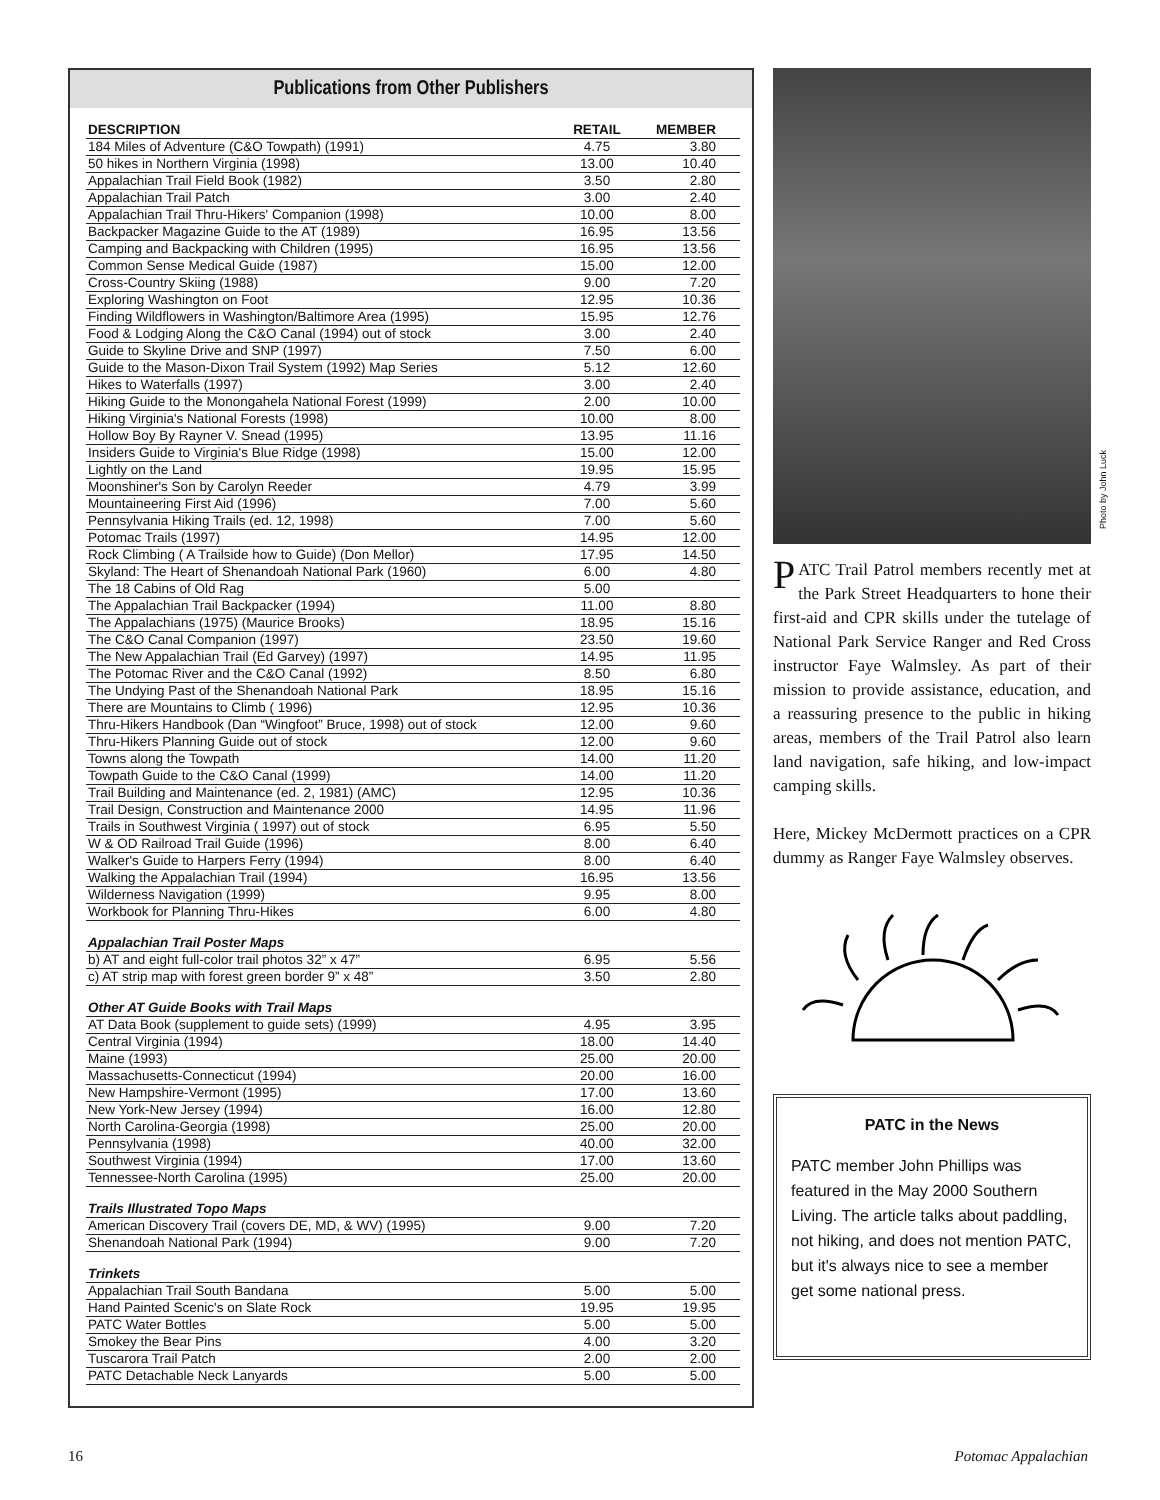Publications from Other Publishers
| DESCRIPTION | RETAIL | MEMBER |
| --- | --- | --- |
| 184 Miles of Adventure (C&O Towpath) (1991) | 4.75 | 3.80 |
| 50 hikes in Northern Virginia (1998) | 13.00 | 10.40 |
| Appalachian Trail Field Book (1982) | 3.50 | 2.80 |
| Appalachian Trail Patch | 3.00 | 2.40 |
| Appalachian Trail Thru-Hikers' Companion (1998) | 10.00 | 8.00 |
| Backpacker Magazine Guide to the AT (1989) | 16.95 | 13.56 |
| Camping and Backpacking with Children (1995) | 16.95 | 13.56 |
| Common Sense Medical Guide (1987) | 15.00 | 12.00 |
| Cross-Country Skiing (1988) | 9.00 | 7.20 |
| Exploring Washington on Foot | 12.95 | 10.36 |
| Finding Wildflowers in Washington/Baltimore Area (1995) | 15.95 | 12.76 |
| Food & Lodging Along the C&O Canal (1994) out of stock | 3.00 | 2.40 |
| Guide to Skyline Drive and SNP (1997) | 7.50 | 6.00 |
| Guide to the Mason-Dixon Trail System (1992) Map Series | 5.12 | 12.60 |
| Hikes to Waterfalls (1997) | 3.00 | 2.40 |
| Hiking Guide to the Monongahela National Forest (1999) | 2.00 | 10.00 |
| Hiking Virginia's National Forests (1998) | 10.00 | 8.00 |
| Hollow Boy By Rayner V. Snead (1995) | 13.95 | 11.16 |
| Insiders Guide to Virginia's Blue Ridge (1998) | 15.00 | 12.00 |
| Lightly on the Land | 19.95 | 15.95 |
| Moonshiner's Son by Carolyn Reeder | 4.79 | 3.99 |
| Mountaineering First Aid (1996) | 7.00 | 5.60 |
| Pennsylvania Hiking Trails (ed. 12, 1998) | 7.00 | 5.60 |
| Potomac Trails (1997) | 14.95 | 12.00 |
| Rock Climbing ( A Trailside how to Guide) (Don Mellor) | 17.95 | 14.50 |
| Skyland: The Heart of Shenandoah National Park (1960) | 6.00 | 4.80 |
| The 18 Cabins of Old Rag | 5.00 | |
| The Appalachian Trail Backpacker (1994) | 11.00 | 8.80 |
| The Appalachians (1975) (Maurice Brooks) | 18.95 | 15.16 |
| The C&O Canal Companion (1997) | 23.50 | 19.60 |
| The New Appalachian Trail (Ed Garvey) (1997) | 14.95 | 11.95 |
| The Potomac River and the C&O Canal (1992) | 8.50 | 6.80 |
| The Undying Past of the Shenandoah National Park | 18.95 | 15.16 |
| There are Mountains to Climb ( 1996) | 12.95 | 10.36 |
| Thru-Hikers Handbook (Dan “Wingfoot” Bruce, 1998) out of stock | 12.00 | 9.60 |
| Thru-Hikers Planning Guide out of stock | 12.00 | 9.60 |
| Towns along the Towpath | 14.00 | 11.20 |
| Towpath Guide to the C&O Canal (1999) | 14.00 | 11.20 |
| Trail Building and Maintenance (ed. 2, 1981) (AMC) | 12.95 | 10.36 |
| Trail Design, Construction and Maintenance 2000 | 14.95 | 11.96 |
| Trails in Southwest Virginia ( 1997) out of stock | 6.95 | 5.50 |
| W & OD Railroad Trail Guide (1996) | 8.00 | 6.40 |
| Walker's Guide to Harpers Ferry (1994) | 8.00 | 6.40 |
| Walking the Appalachian Trail (1994) | 16.95 | 13.56 |
| Wilderness Navigation (1999) | 9.95 | 8.00 |
| Workbook for Planning Thru-Hikes | 6.00 | 4.80 |
| Appalachian Trail Poster Maps | | |
| b) AT and eight full-color trail photos 32” x 47” | 6.95 | 5.56 |
| c) AT strip map with forest green border 9” x 48” | 3.50 | 2.80 |
| Other AT Guide Books with Trail Maps | | |
| AT Data Book (supplement to guide sets) (1999) | 4.95 | 3.95 |
| Central Virginia (1994) | 18.00 | 14.40 |
| Maine (1993) | 25.00 | 20.00 |
| Massachusetts-Connecticut (1994) | 20.00 | 16.00 |
| New Hampshire-Vermont (1995) | 17.00 | 13.60 |
| New York-New Jersey (1994) | 16.00 | 12.80 |
| North Carolina-Georgia (1998) | 25.00 | 20.00 |
| Pennsylvania (1998) | 40.00 | 32.00 |
| Southwest Virginia (1994) | 17.00 | 13.60 |
| Tennessee-North Carolina (1995) | 25.00 | 20.00 |
| Trails Illustrated Topo Maps | | |
| American Discovery Trail (covers DE, MD, & WV) (1995) | 9.00 | 7.20 |
| Shenandoah National Park (1994) | 9.00 | 7.20 |
| Trinkets | | |
| Appalachian Trail South Bandana | 5.00 | 5.00 |
| Hand Painted Scenic's on Slate Rock | 19.95 | 19.95 |
| PATC Water Bottles | 5.00 | 5.00 |
| Smokey the Bear Pins | 4.00 | 3.20 |
| Tuscarora Trail Patch | 2.00 | 2.00 |
| PATC Detachable Neck Lanyards | 5.00 | 5.00 |
PATC Trail Patrol members recently met at the Park Street Headquarters to hone their first-aid and CPR skills under the tutelage of National Park Service Ranger and Red Cross instructor Faye Walmsley. As part of their mission to provide assistance, education, and a reassuring presence to the public in hiking areas, members of the Trail Patrol also learn land navigation, safe hiking, and low-impact camping skills.
Here, Mickey McDermott practices on a CPR dummy as Ranger Faye Walmsley observes.
PATC in the News
PATC member John Phillips was featured in the May 2000 Southern Living. The article talks about paddling, not hiking, and does not mention PATC, but it's always nice to see a member get some national press.
Photo by John Luck
16 Potomac Appalachian